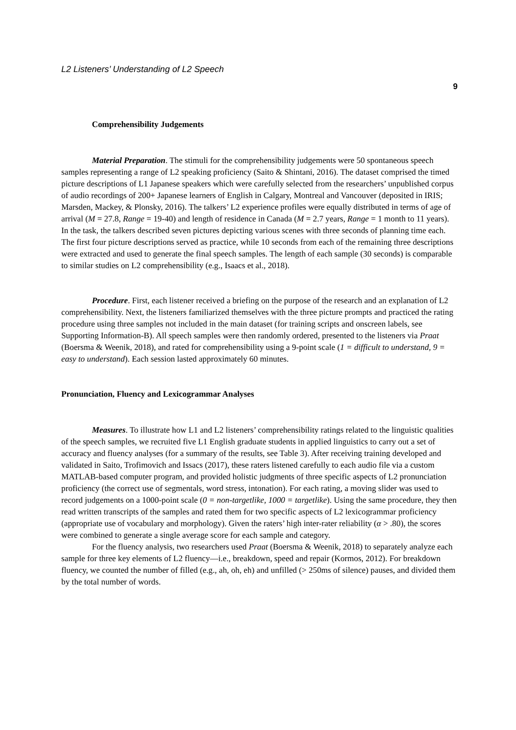L2 Listeners’ Understanding of L2 Speech
9
Comprehensibility Judgements
Material Preparation. The stimuli for the comprehensibility judgements were 50 spontaneous speech samples representing a range of L2 speaking proficiency (Saito & Shintani, 2016). The dataset comprised the timed picture descriptions of L1 Japanese speakers which were carefully selected from the researchers’ unpublished corpus of audio recordings of 200+ Japanese learners of English in Calgary, Montreal and Vancouver (deposited in IRIS; Marsden, Mackey, & Plonsky, 2016). The talkers’ L2 experience profiles were equally distributed in terms of age of arrival (M = 27.8, Range = 19-40) and length of residence in Canada (M = 2.7 years, Range = 1 month to 11 years). In the task, the talkers described seven pictures depicting various scenes with three seconds of planning time each. The first four picture descriptions served as practice, while 10 seconds from each of the remaining three descriptions were extracted and used to generate the final speech samples. The length of each sample (30 seconds) is comparable to similar studies on L2 comprehensibility (e.g., Isaacs et al., 2018).
Procedure. First, each listener received a briefing on the purpose of the research and an explanation of L2 comprehensibility. Next, the listeners familiarized themselves with the three picture prompts and practiced the rating procedure using three samples not included in the main dataset (for training scripts and onscreen labels, see Supporting Information-B). All speech samples were then randomly ordered, presented to the listeners via Praat (Boersma & Weenik, 2018), and rated for comprehensibility using a 9-point scale (1 = difficult to understand, 9 = easy to understand). Each session lasted approximately 60 minutes.
Pronunciation, Fluency and Lexicogrammar Analyses
Measures. To illustrate how L1 and L2 listeners’ comprehensibility ratings related to the linguistic qualities of the speech samples, we recruited five L1 English graduate students in applied linguistics to carry out a set of accuracy and fluency analyses (for a summary of the results, see Table 3). After receiving training developed and validated in Saito, Trofimovich and Issacs (2017), these raters listened carefully to each audio file via a custom MATLAB-based computer program, and provided holistic judgments of three specific aspects of L2 pronunciation proficiency (the correct use of segmentals, word stress, intonation). For each rating, a moving slider was used to record judgements on a 1000-point scale (0 = non-targetlike, 1000 = targetlike). Using the same procedure, they then read written transcripts of the samples and rated them for two specific aspects of L2 lexicogrammar proficiency (appropriate use of vocabulary and morphology). Given the raters’ high inter-rater reliability (α > .80), the scores were combined to generate a single average score for each sample and category.
For the fluency analysis, two researchers used Praat (Boersma & Weenik, 2018) to separately analyze each sample for three key elements of L2 fluency—i.e., breakdown, speed and repair (Kormos, 2012). For breakdown fluency, we counted the number of filled (e.g., ah, oh, eh) and unfilled (> 250ms of silence) pauses, and divided them by the total number of words.